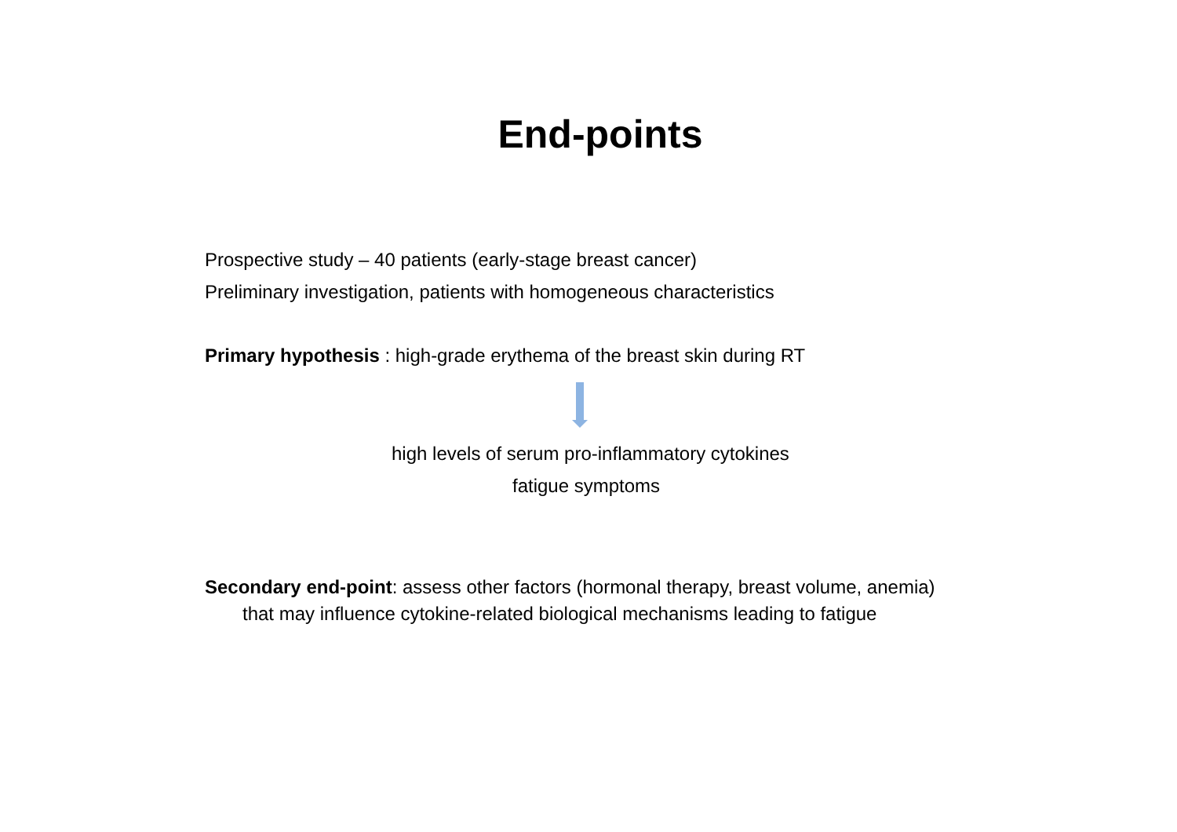End-points
Prospective study – 40 patients (early-stage breast cancer)
Preliminary investigation, patients with homogeneous characteristics
Primary hypothesis : high-grade erythema of the breast skin during RT
high levels of serum pro-inflammatory cytokines
fatigue symptoms
Secondary end-point: assess other factors (hormonal therapy, breast volume, anemia)
that may influence cytokine-related biological mechanisms leading to fatigue